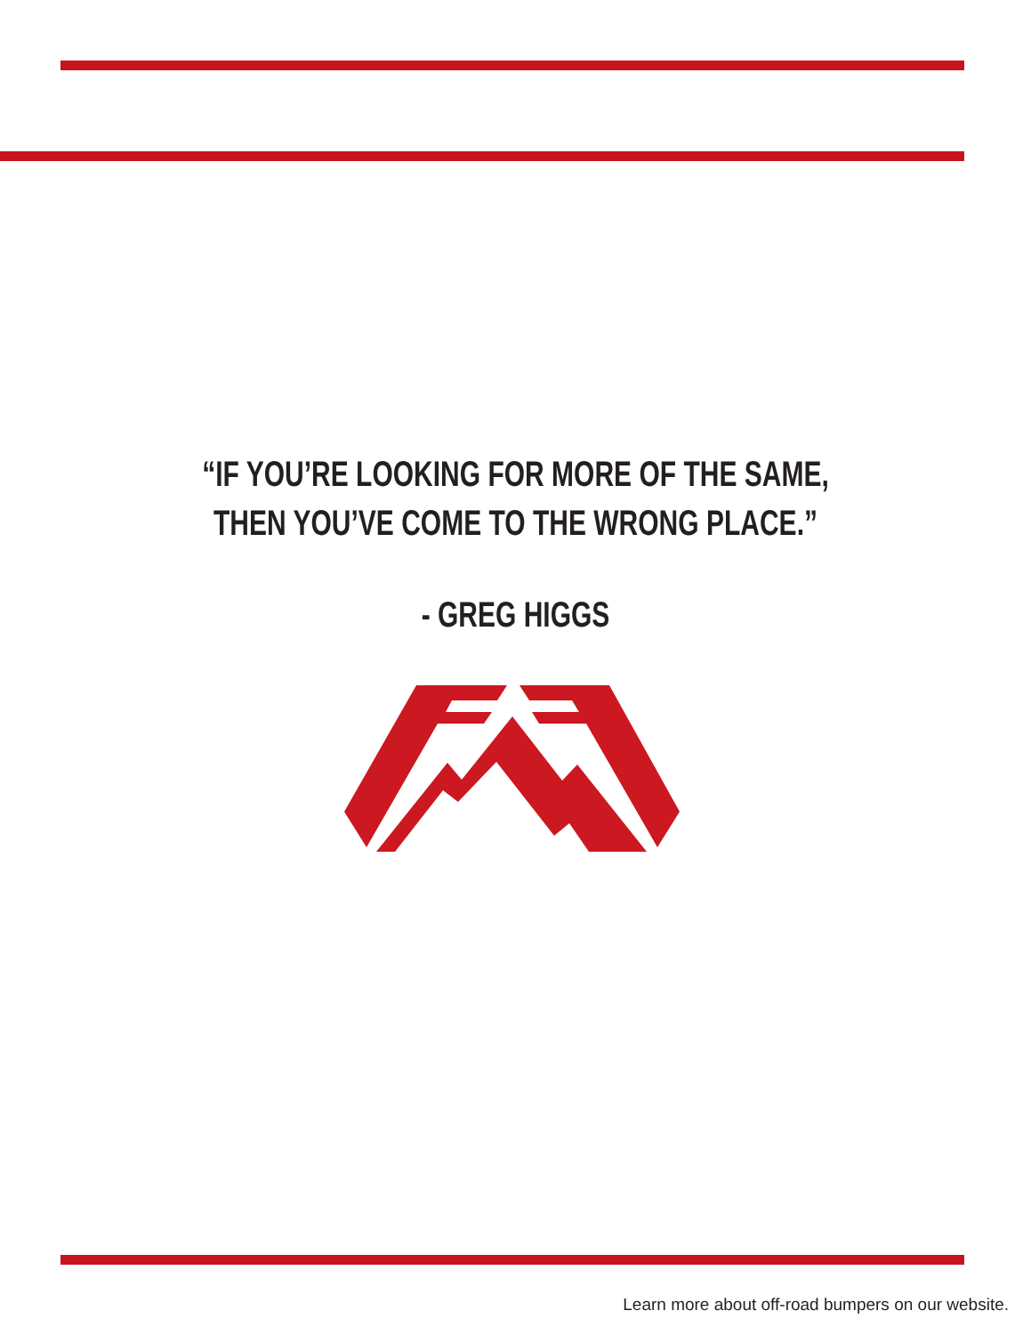“IF YOU’RE LOOKING FOR MORE OF THE SAME,
THEN YOU’VE COME TO THE WRONG PLACE.”
- GREG HIGGS
Learn more about off-road bumpers on our website.